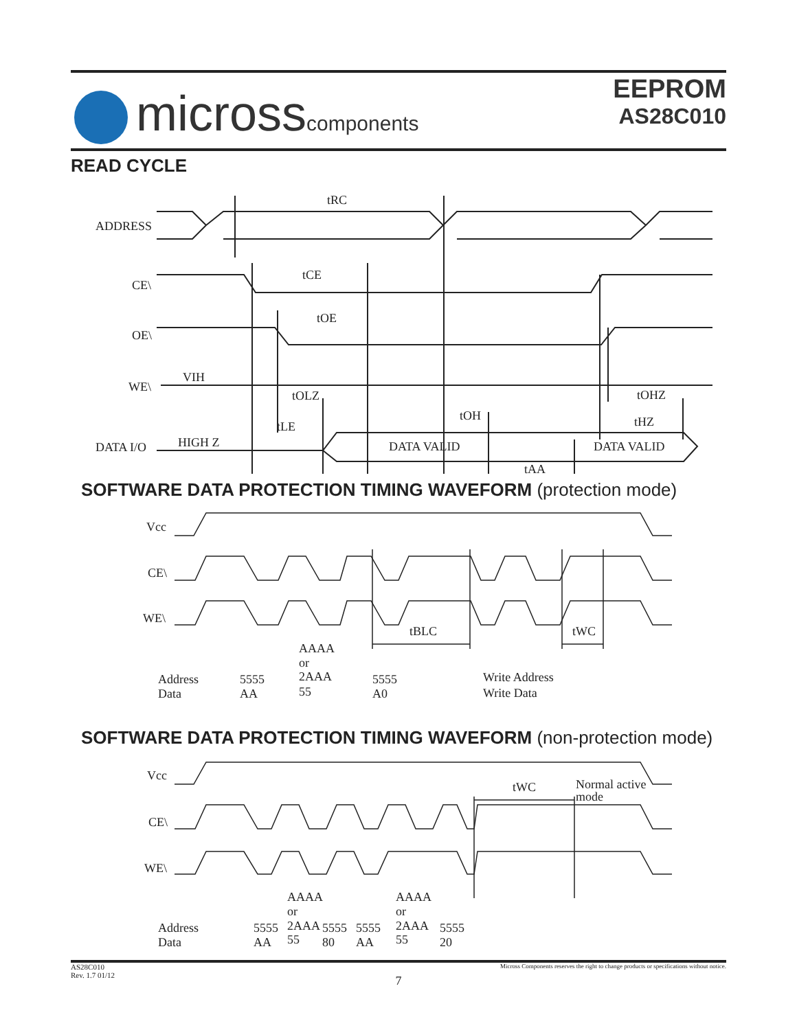microsscomponents
EEPROM
AS28C010
READ CYCLE
ADDRESS
CE\
OE\
WE\
VIH
DATA I/O
HIGH Z
tRC
tCE
tOE
tOLZ
tLE
tOH
tOHZ
tHZ
DATA VALID
DATA VALID
tAA
SOFTWARE DATA PROTECTION TIMING WAVEFORM (protection mode)
Vcc
CE\
WE\
tBLC
tWC
AAAA
or
2AAA
Address
Data
5555
AA
55
5555
A0
Write Address
Write Data
SOFTWARE DATA PROTECTION TIMING WAVEFORM (non-protection mode)
Vcc
CE\
WE\
tWC
Normal active
mode
AAAA
or
AAAA
or
Address
Data
5555
AA
2AAA
55
5555
80
5555
AA
2AAA
55
5555
20
Micross Components reserves the right to change products or specifications without notice.
AS28C010
Rev. 1.7 01/12
7